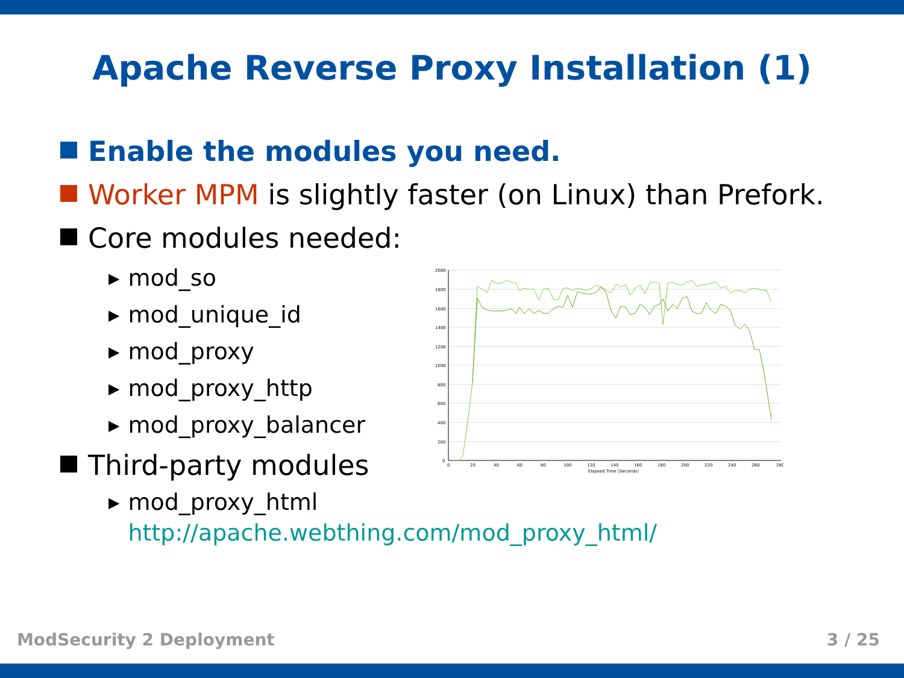Apache Reverse Proxy Installation (1)
Enable the modules you need.
Worker MPM is slightly faster (on Linux) than Prefork.
Core modules needed:
▶ mod_so
▶ mod_unique_id
▶ mod_proxy
▶ mod_proxy_http
▶ mod_proxy_balancer
Third-party modules
▶ mod_proxy_html
▶ http://apache.webthing.com/mod_proxy_html/
2000
1800
1600
1400
1200
1000
800
600
400
200
0
0
20
40
60
80
100
120
140
160
180
200
220
240
260
280
Elapsed Time (Seconds)
ModSecurity 2 Deployment 3 / 25